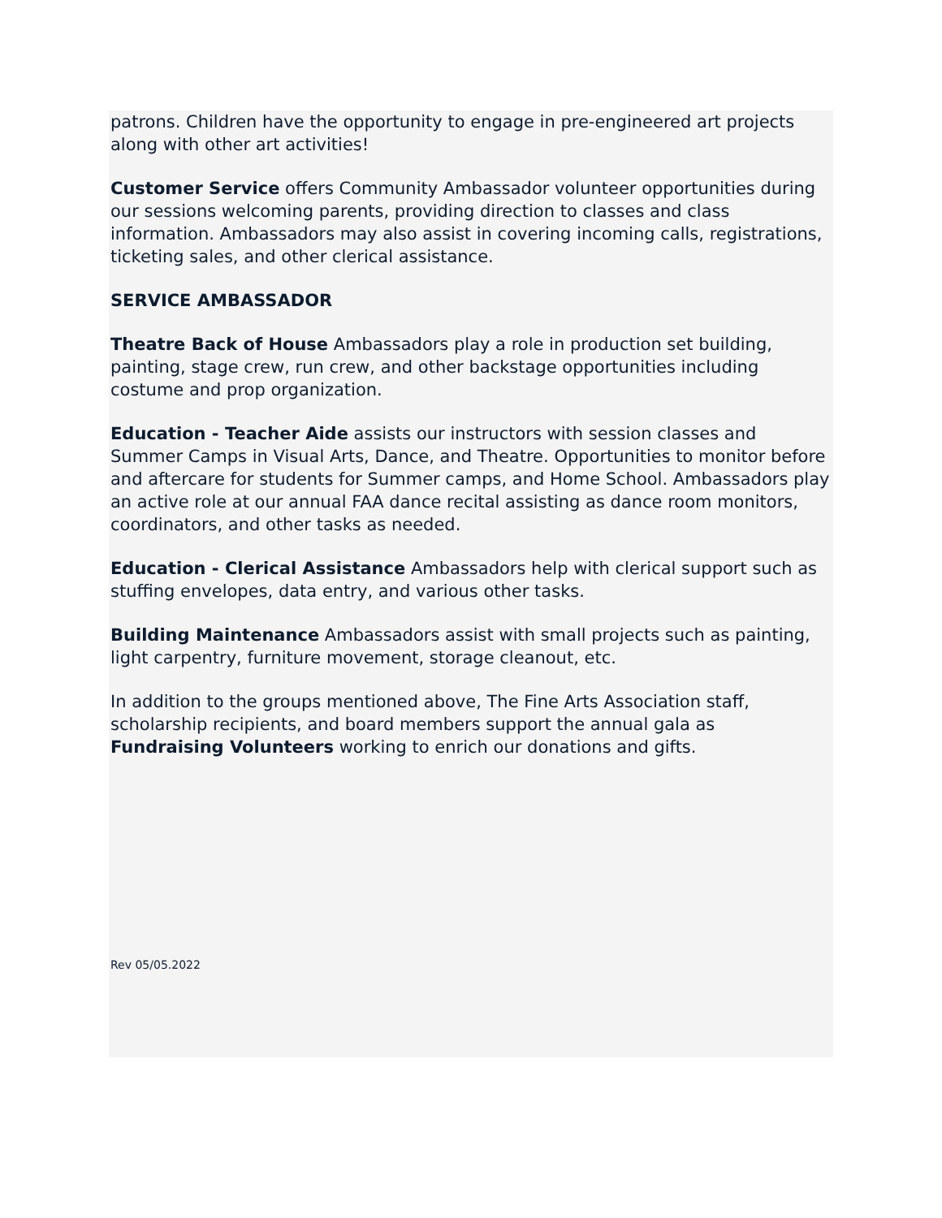patrons. Children have the opportunity to engage in pre-engineered art projects along with other art activities!
Customer Service offers Community Ambassador volunteer opportunities during our sessions welcoming parents, providing direction to classes and class information. Ambassadors may also assist in covering incoming calls, registrations, ticketing sales, and other clerical assistance.
SERVICE AMBASSADOR
Theatre Back of House Ambassadors play a role in production set building, painting, stage crew, run crew, and other backstage opportunities including costume and prop organization.
Education - Teacher Aide assists our instructors with session classes and Summer Camps in Visual Arts, Dance, and Theatre. Opportunities to monitor before and aftercare for students for Summer camps, and Home School. Ambassadors play an active role at our annual FAA dance recital assisting as dance room monitors, coordinators, and other tasks as needed.
Education - Clerical Assistance Ambassadors help with clerical support such as stuffing envelopes, data entry, and various other tasks.
Building Maintenance Ambassadors assist with small projects such as painting, light carpentry, furniture movement, storage cleanout, etc.
In addition to the groups mentioned above, The Fine Arts Association staff, scholarship recipients, and board members support the annual gala as Fundraising Volunteers working to enrich our donations and gifts.
Rev 05/05.2022